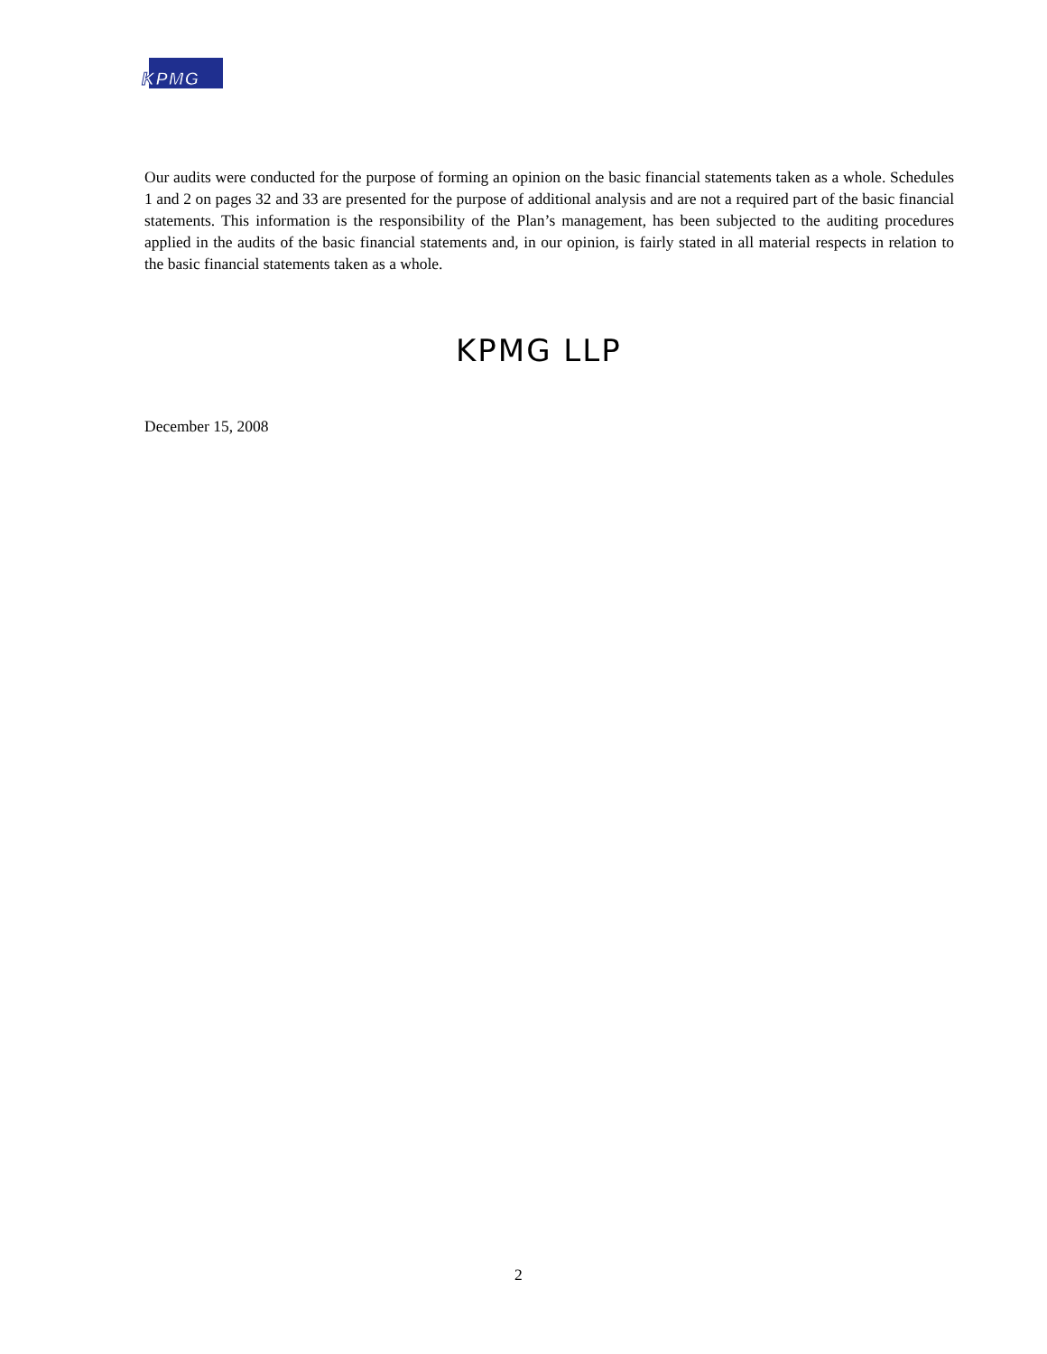KPMG
Our audits were conducted for the purpose of forming an opinion on the basic financial statements taken as a whole. Schedules 1 and 2 on pages 32 and 33 are presented for the purpose of additional analysis and are not a required part of the basic financial statements. This information is the responsibility of the Plan’s management, has been subjected to the auditing procedures applied in the audits of the basic financial statements and, in our opinion, is fairly stated in all material respects in relation to the basic financial statements taken as a whole.
KPMG LLP
December 15, 2008
2